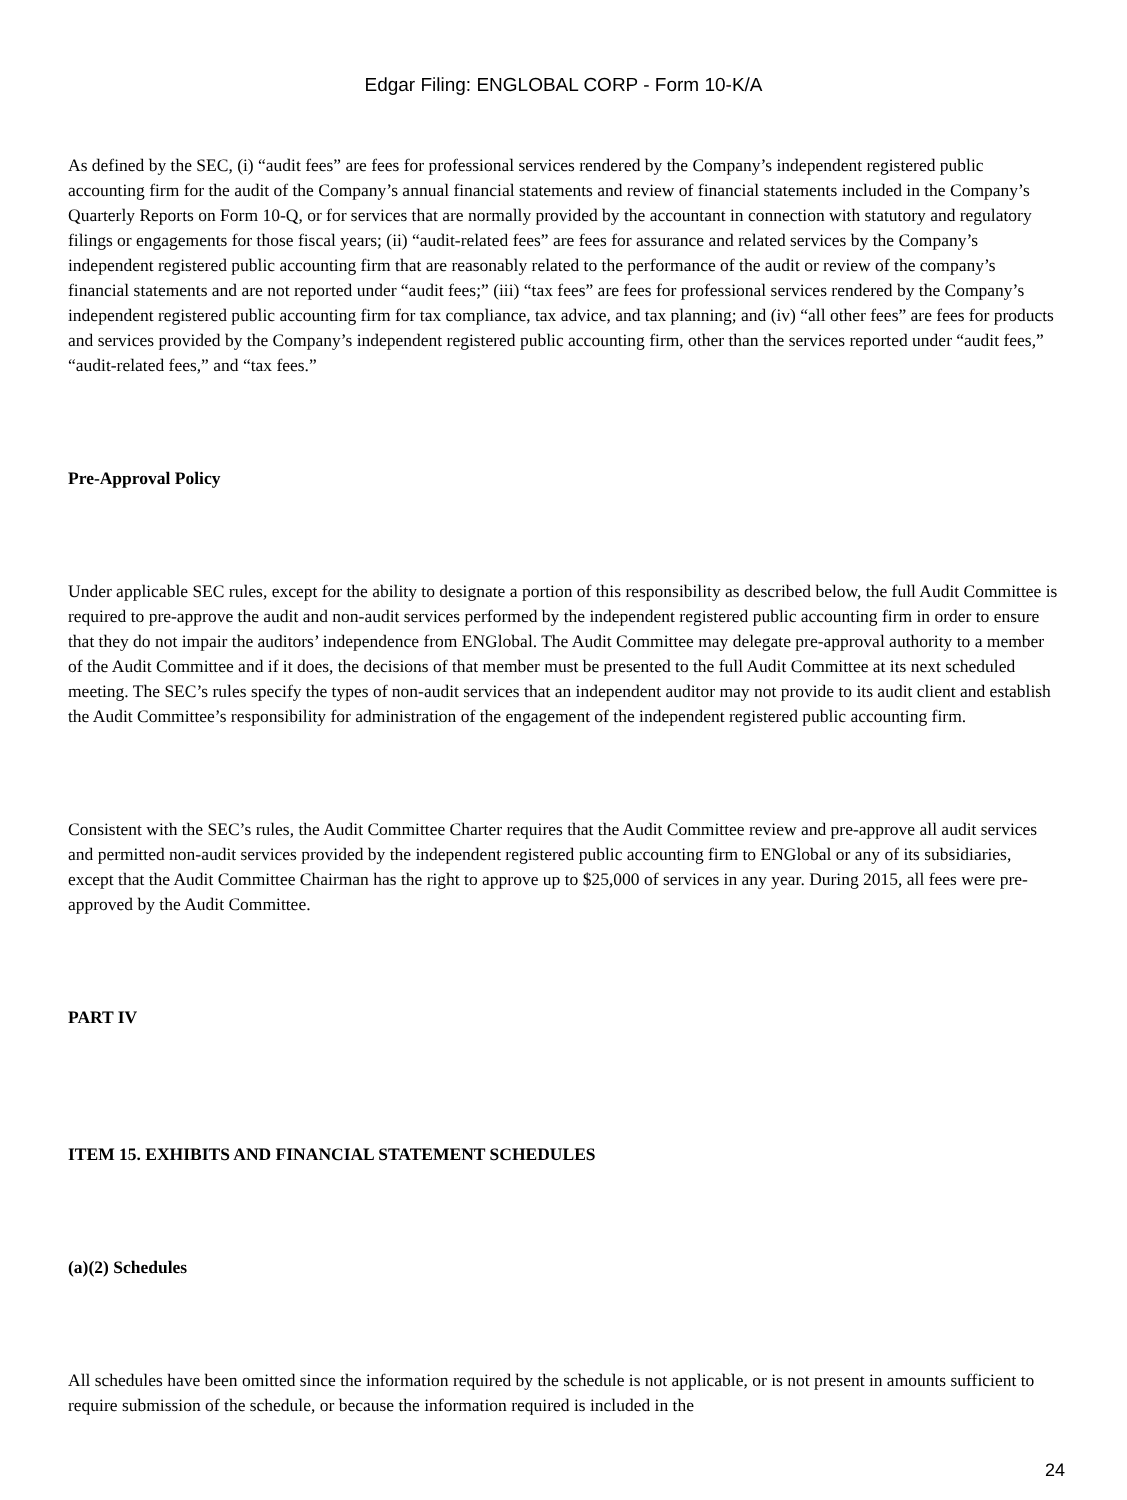Edgar Filing: ENGLOBAL CORP - Form 10-K/A
As defined by the SEC, (i) “audit fees” are fees for professional services rendered by the Company’s independent registered public accounting firm for the audit of the Company’s annual financial statements and review of financial statements included in the Company’s Quarterly Reports on Form 10-Q, or for services that are normally provided by the accountant in connection with statutory and regulatory filings or engagements for those fiscal years; (ii) “audit-related fees” are fees for assurance and related services by the Company’s independent registered public accounting firm that are reasonably related to the performance of the audit or review of the company’s financial statements and are not reported under “audit fees;” (iii) “tax fees” are fees for professional services rendered by the Company’s independent registered public accounting firm for tax compliance, tax advice, and tax planning; and (iv) “all other fees” are fees for products and services provided by the Company’s independent registered public accounting firm, other than the services reported under “audit fees,” “audit-related fees,” and “tax fees.”
Pre-Approval Policy
Under applicable SEC rules, except for the ability to designate a portion of this responsibility as described below, the full Audit Committee is required to pre-approve the audit and non-audit services performed by the independent registered public accounting firm in order to ensure that they do not impair the auditors’ independence from ENGlobal. The Audit Committee may delegate pre-approval authority to a member of the Audit Committee and if it does, the decisions of that member must be presented to the full Audit Committee at its next scheduled meeting. The SEC’s rules specify the types of non-audit services that an independent auditor may not provide to its audit client and establish the Audit Committee’s responsibility for administration of the engagement of the independent registered public accounting firm.
Consistent with the SEC’s rules, the Audit Committee Charter requires that the Audit Committee review and pre-approve all audit services and permitted non-audit services provided by the independent registered public accounting firm to ENGlobal or any of its subsidiaries, except that the Audit Committee Chairman has the right to approve up to $25,000 of services in any year. During 2015, all fees were pre-approved by the Audit Committee.
PART IV
ITEM 15. EXHIBITS AND FINANCIAL STATEMENT SCHEDULES
(a)(2) Schedules
All schedules have been omitted since the information required by the schedule is not applicable, or is not present in amounts sufficient to require submission of the schedule, or because the information required is included in the
24